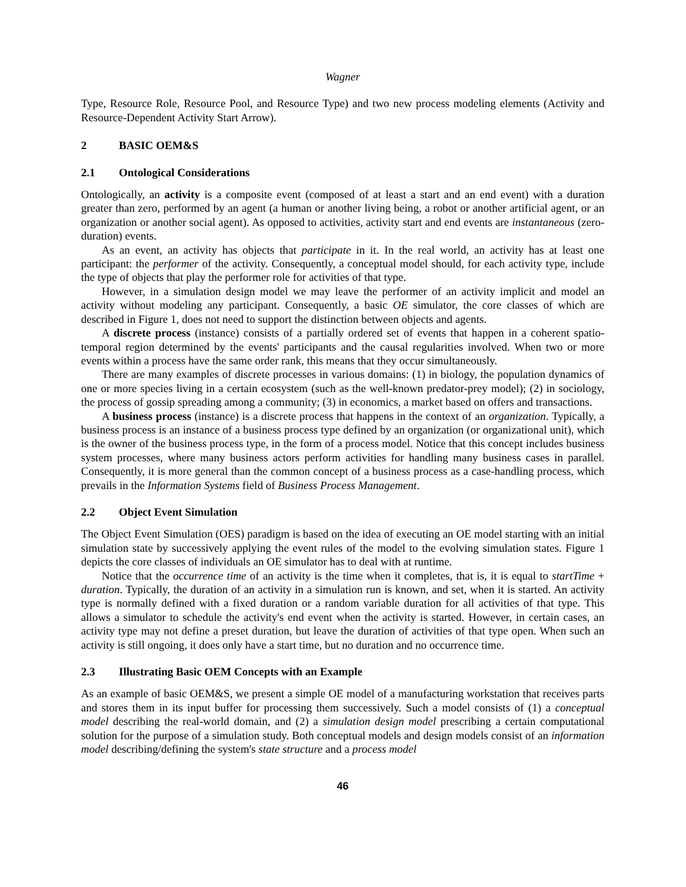Wagner
Type, Resource Role, Resource Pool, and Resource Type) and two new process modeling elements (Activity and Resource-Dependent Activity Start Arrow).
2 BASIC OEM&S
2.1 Ontological Considerations
Ontologically, an activity is a composite event (composed of at least a start and an end event) with a duration greater than zero, performed by an agent (a human or another living being, a robot or another artificial agent, or an organization or another social agent). As opposed to activities, activity start and end events are instantaneous (zero-duration) events.
As an event, an activity has objects that participate in it. In the real world, an activity has at least one participant: the performer of the activity. Consequently, a conceptual model should, for each activity type, include the type of objects that play the performer role for activities of that type.
However, in a simulation design model we may leave the performer of an activity implicit and model an activity without modeling any participant. Consequently, a basic OE simulator, the core classes of which are described in Figure 1, does not need to support the distinction between objects and agents.
A discrete process (instance) consists of a partially ordered set of events that happen in a coherent spatio-temporal region determined by the events' participants and the causal regularities involved. When two or more events within a process have the same order rank, this means that they occur simultaneously.
There are many examples of discrete processes in various domains: (1) in biology, the population dynamics of one or more species living in a certain ecosystem (such as the well-known predator-prey model); (2) in sociology, the process of gossip spreading among a community; (3) in economics, a market based on offers and transactions.
A business process (instance) is a discrete process that happens in the context of an organization. Typically, a business process is an instance of a business process type defined by an organization (or organizational unit), which is the owner of the business process type, in the form of a process model. Notice that this concept includes business system processes, where many business actors perform activities for handling many business cases in parallel. Consequently, it is more general than the common concept of a business process as a case-handling process, which prevails in the Information Systems field of Business Process Management.
2.2 Object Event Simulation
The Object Event Simulation (OES) paradigm is based on the idea of executing an OE model starting with an initial simulation state by successively applying the event rules of the model to the evolving simulation states. Figure 1 depicts the core classes of individuals an OE simulator has to deal with at runtime.
Notice that the occurrence time of an activity is the time when it completes, that is, it is equal to startTime + duration. Typically, the duration of an activity in a simulation run is known, and set, when it is started. An activity type is normally defined with a fixed duration or a random variable duration for all activities of that type. This allows a simulator to schedule the activity's end event when the activity is started. However, in certain cases, an activity type may not define a preset duration, but leave the duration of activities of that type open. When such an activity is still ongoing, it does only have a start time, but no duration and no occurrence time.
2.3 Illustrating Basic OEM Concepts with an Example
As an example of basic OEM&S, we present a simple OE model of a manufacturing workstation that receives parts and stores them in its input buffer for processing them successively. Such a model consists of (1) a conceptual model describing the real-world domain, and (2) a simulation design model prescribing a certain computational solution for the purpose of a simulation study. Both conceptual models and design models consist of an information model describing/defining the system's state structure and a process model
46